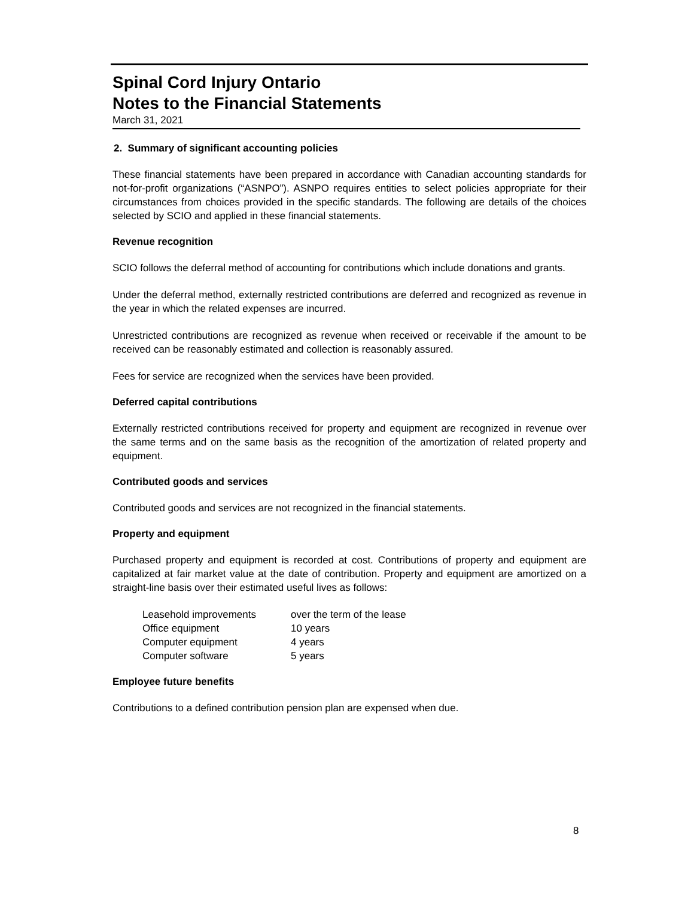Spinal Cord Injury Ontario
Notes to the Financial Statements
March 31, 2021
2. Summary of significant accounting policies
These financial statements have been prepared in accordance with Canadian accounting standards for not-for-profit organizations (“ASNPO”). ASNPO requires entities to select policies appropriate for their circumstances from choices provided in the specific standards. The following are details of the choices selected by SCIO and applied in these financial statements.
Revenue recognition
SCIO follows the deferral method of accounting for contributions which include donations and grants.
Under the deferral method, externally restricted contributions are deferred and recognized as revenue in the year in which the related expenses are incurred.
Unrestricted contributions are recognized as revenue when received or receivable if the amount to be received can be reasonably estimated and collection is reasonably assured.
Fees for service are recognized when the services have been provided.
Deferred capital contributions
Externally restricted contributions received for property and equipment are recognized in revenue over the same terms and on the same basis as the recognition of the amortization of related property and equipment.
Contributed goods and services
Contributed goods and services are not recognized in the financial statements.
Property and equipment
Purchased property and equipment is recorded at cost. Contributions of property and equipment are capitalized at fair market value at the date of contribution. Property and equipment are amortized on a straight-line basis over their estimated useful lives as follows:
| Leasehold improvements | over the term of the lease |
| Office equipment | 10 years |
| Computer equipment | 4 years |
| Computer software | 5 years |
Employee future benefits
Contributions to a defined contribution pension plan are expensed when due.
8